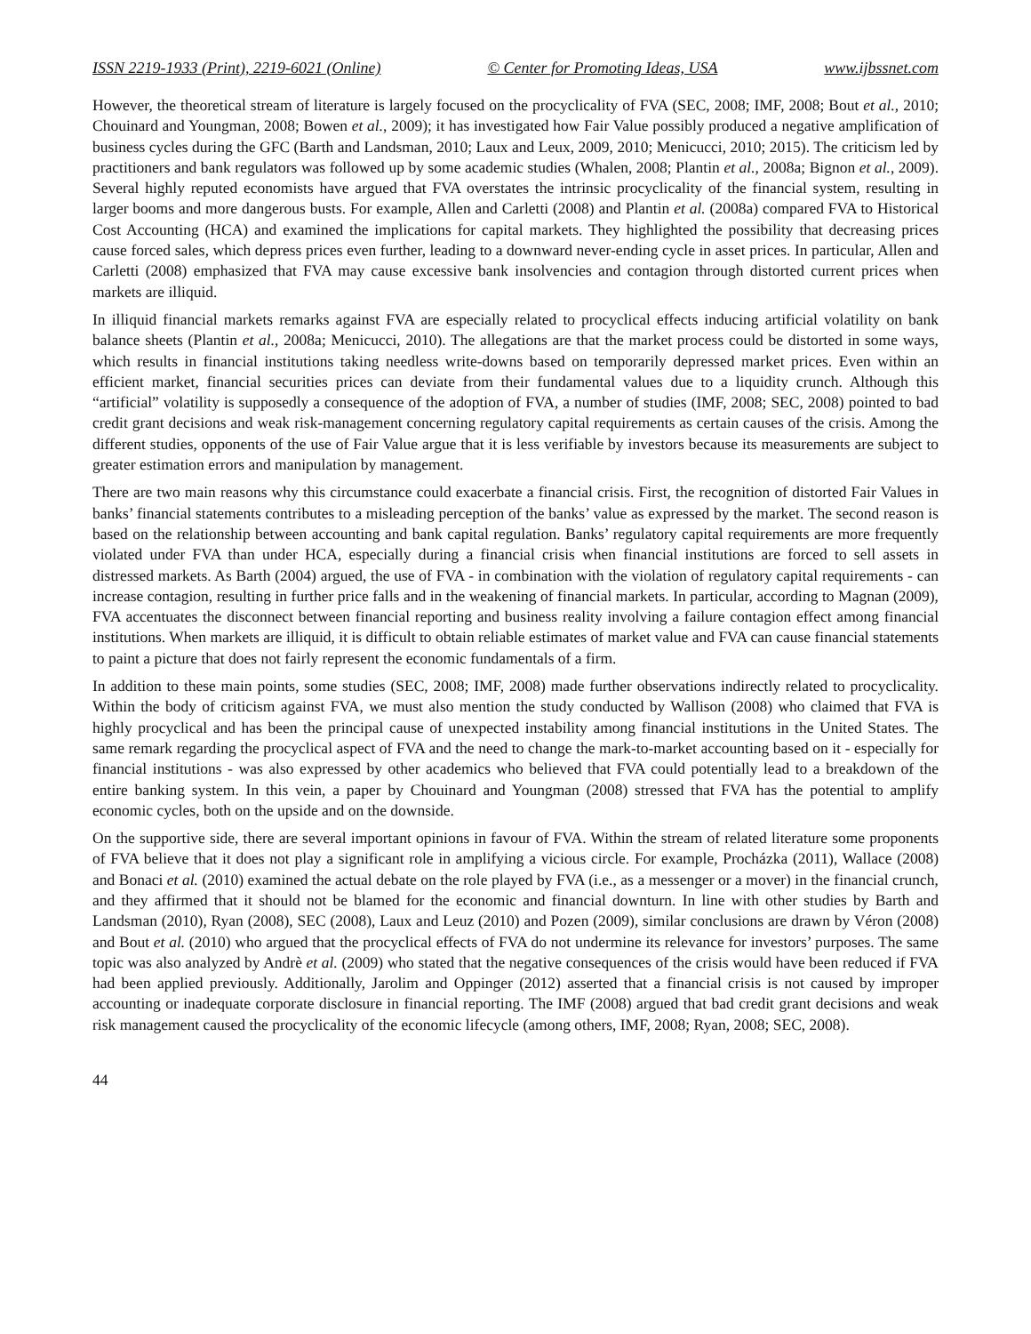ISSN 2219-1933 (Print), 2219-6021 (Online) © Center for Promoting Ideas, USA www.ijbssnet.com
However, the theoretical stream of literature is largely focused on the procyclicality of FVA (SEC, 2008; IMF, 2008; Bout et al., 2010; Chouinard and Youngman, 2008; Bowen et al., 2009); it has investigated how Fair Value possibly produced a negative amplification of business cycles during the GFC (Barth and Landsman, 2010; Laux and Leux, 2009, 2010; Menicucci, 2010; 2015). The criticism led by practitioners and bank regulators was followed up by some academic studies (Whalen, 2008; Plantin et al., 2008a; Bignon et al., 2009). Several highly reputed economists have argued that FVA overstates the intrinsic procyclicality of the financial system, resulting in larger booms and more dangerous busts. For example, Allen and Carletti (2008) and Plantin et al. (2008a) compared FVA to Historical Cost Accounting (HCA) and examined the implications for capital markets. They highlighted the possibility that decreasing prices cause forced sales, which depress prices even further, leading to a downward never-ending cycle in asset prices. In particular, Allen and Carletti (2008) emphasized that FVA may cause excessive bank insolvencies and contagion through distorted current prices when markets are illiquid.
In illiquid financial markets remarks against FVA are especially related to procyclical effects inducing artificial volatility on bank balance sheets (Plantin et al., 2008a; Menicucci, 2010). The allegations are that the market process could be distorted in some ways, which results in financial institutions taking needless write-downs based on temporarily depressed market prices. Even within an efficient market, financial securities prices can deviate from their fundamental values due to a liquidity crunch. Although this “artificial” volatility is supposedly a consequence of the adoption of FVA, a number of studies (IMF, 2008; SEC, 2008) pointed to bad credit grant decisions and weak risk-management concerning regulatory capital requirements as certain causes of the crisis. Among the different studies, opponents of the use of Fair Value argue that it is less verifiable by investors because its measurements are subject to greater estimation errors and manipulation by management.
There are two main reasons why this circumstance could exacerbate a financial crisis. First, the recognition of distorted Fair Values in banks’ financial statements contributes to a misleading perception of the banks’ value as expressed by the market. The second reason is based on the relationship between accounting and bank capital regulation. Banks’ regulatory capital requirements are more frequently violated under FVA than under HCA, especially during a financial crisis when financial institutions are forced to sell assets in distressed markets. As Barth (2004) argued, the use of FVA - in combination with the violation of regulatory capital requirements - can increase contagion, resulting in further price falls and in the weakening of financial markets. In particular, according to Magnan (2009), FVA accentuates the disconnect between financial reporting and business reality involving a failure contagion effect among financial institutions. When markets are illiquid, it is difficult to obtain reliable estimates of market value and FVA can cause financial statements to paint a picture that does not fairly represent the economic fundamentals of a firm.
In addition to these main points, some studies (SEC, 2008; IMF, 2008) made further observations indirectly related to procyclicality. Within the body of criticism against FVA, we must also mention the study conducted by Wallison (2008) who claimed that FVA is highly procyclical and has been the principal cause of unexpected instability among financial institutions in the United States. The same remark regarding the procyclical aspect of FVA and the need to change the mark-to-market accounting based on it - especially for financial institutions - was also expressed by other academics who believed that FVA could potentially lead to a breakdown of the entire banking system. In this vein, a paper by Chouinard and Youngman (2008) stressed that FVA has the potential to amplify economic cycles, both on the upside and on the downside.
On the supportive side, there are several important opinions in favour of FVA. Within the stream of related literature some proponents of FVA believe that it does not play a significant role in amplifying a vicious circle. For example, Procházka (2011), Wallace (2008) and Bonaci et al. (2010) examined the actual debate on the role played by FVA (i.e., as a messenger or a mover) in the financial crunch, and they affirmed that it should not be blamed for the economic and financial downturn. In line with other studies by Barth and Landsman (2010), Ryan (2008), SEC (2008), Laux and Leuz (2010) and Pozen (2009), similar conclusions are drawn by Véron (2008) and Bout et al. (2010) who argued that the procyclical effects of FVA do not undermine its relevance for investors’ purposes. The same topic was also analyzed by Andrè et al. (2009) who stated that the negative consequences of the crisis would have been reduced if FVA had been applied previously. Additionally, Jarolim and Oppinger (2012) asserted that a financial crisis is not caused by improper accounting or inadequate corporate disclosure in financial reporting. The IMF (2008) argued that bad credit grant decisions and weak risk management caused the procyclicality of the economic lifecycle (among others, IMF, 2008; Ryan, 2008; SEC, 2008).
44